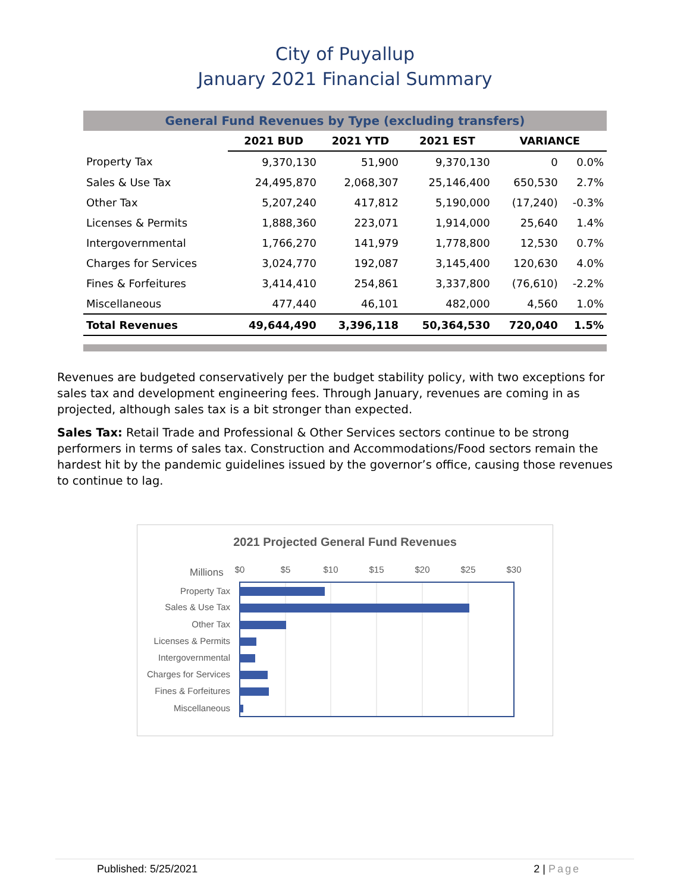City of Puyallup
January 2021 Financial Summary
| General Fund Revenues by Type (excluding transfers) | | | | | |
| --- | --- | --- | --- | --- | --- |
| | 2021 BUD | 2021 YTD | 2021 EST | VARIANCE | |
| Property Tax | 9,370,130 | 51,900 | 9,370,130 | 0 | 0.0% |
| Sales & Use Tax | 24,495,870 | 2,068,307 | 25,146,400 | 650,530 | 2.7% |
| Other Tax | 5,207,240 | 417,812 | 5,190,000 | (17,240) | -0.3% |
| Licenses & Permits | 1,888,360 | 223,071 | 1,914,000 | 25,640 | 1.4% |
| Intergovernmental | 1,766,270 | 141,979 | 1,778,800 | 12,530 | 0.7% |
| Charges for Services | 3,024,770 | 192,087 | 3,145,400 | 120,630 | 4.0% |
| Fines & Forfeitures | 3,414,410 | 254,861 | 3,337,800 | (76,610) | -2.2% |
| Miscellaneous | 477,440 | 46,101 | 482,000 | 4,560 | 1.0% |
| Total Revenues | 49,644,490 | 3,396,118 | 50,364,530 | 720,040 | 1.5% |
Revenues are budgeted conservatively per the budget stability policy, with two exceptions for sales tax and development engineering fees. Through January, revenues are coming in as projected, although sales tax is a bit stronger than expected.
Sales Tax: Retail Trade and Professional & Other Services sectors continue to be strong performers in terms of sales tax. Construction and Accommodations/Food sectors remain the hardest hit by the pandemic guidelines issued by the governor’s office, causing those revenues to continue to lag.
2021 Projected General Fund Revenues
Millions
$0
$5
$10
$15
$20
$25
$30
Property Tax
Sales & Use Tax
Other Tax
Licenses & Permits
Intergovernmental
Charges for Services
Fines & Forfeitures
Miscellaneous
Published: 5/25/2021 2 | Page